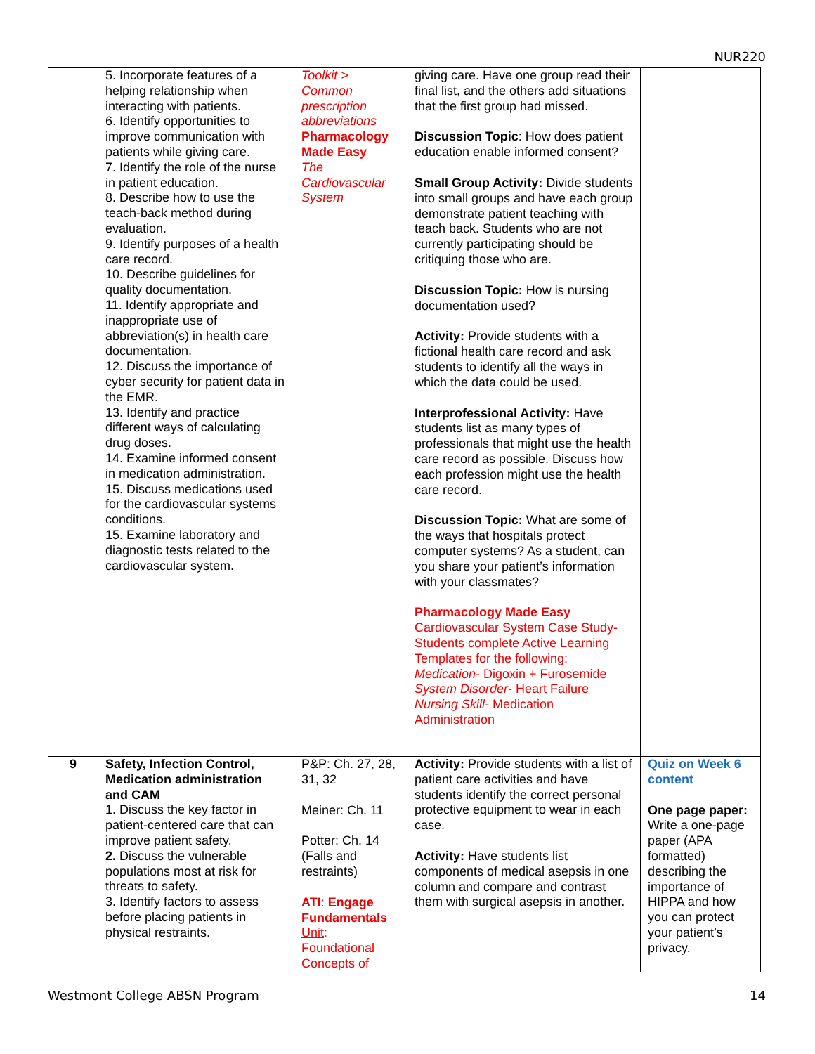NUR220
| | 5. Incorporate features of a helping relationship when interacting with patients. 6. Identify opportunities to improve communication with patients while giving care. 7. Identify the role of the nurse in patient education. 8. Describe how to use the teach-back method during evaluation. 9. Identify purposes of a health care record. 10. Describe guidelines for quality documentation. 11. Identify appropriate and inappropriate use of abbreviation(s) in health care documentation. 12. Discuss the importance of cyber security for patient data in the EMR. 13. Identify and practice different ways of calculating drug doses. 14. Examine informed consent in medication administration. 15. Discuss medications used for the cardiovascular systems conditions. 15. Examine laboratory and diagnostic tests related to the cardiovascular system. | Toolkit > Common prescription abbreviations Pharmacology Made Easy The Cardiovascular System | giving care. Have one group read their final list, and the others add situations that the first group had missed. Discussion Topic : How does patient education enable informed consent? Small Group Activity: Divide students into small groups and have each group demonstrate patient teaching with teach back. Students who are not currently participating should be critiquing those who are. Discussion Topic: How is nursing documentation used? Activity: Provide students with a fictional health care record and ask students to identify all the ways in which the data could be used. Interprofessional Activity: Have students list as many types of professionals that might use the health care record as possible. Discuss how each profession might use the health care record. Discussion Topic: What are some of the ways that hospitals protect computer systems? As a student, can you share your patient’s information with your classmates? Pharmacology Made Easy Cardiovascular System Case Study-Students complete Active Learning Templates for the following: Medication - Digoxin + Furosemide System Disorder - Heart Failure Nursing Skill - Medication Administration | |
| 9 | Safety, Infection Control, Medication administration and CAM 1. Discuss the key factor in patient-centered care that can improve patient safety. 2. Discuss the vulnerable populations most at risk for threats to safety. 3. Identify factors to assess before placing patients in physical restraints. | P&P: Ch. 27, 28, 31, 32 Meiner: Ch. 11 Potter: Ch. 14 (Falls and restraints) ATI : Engage Fundamentals Unit : Foundational Concepts of | Activity: Provide students with a list of patient care activities and have students identify the correct personal protective equipment to wear in each case. Activity: Have students list components of medical asepsis in one column and compare and contrast them with surgical asepsis in another. | Quiz on Week 6 content One page paper: Write a one-page paper (APA formatted) describing the importance of HIPPA and how you can protect your patient’s privacy. |
Westmont College ABSN Program 14